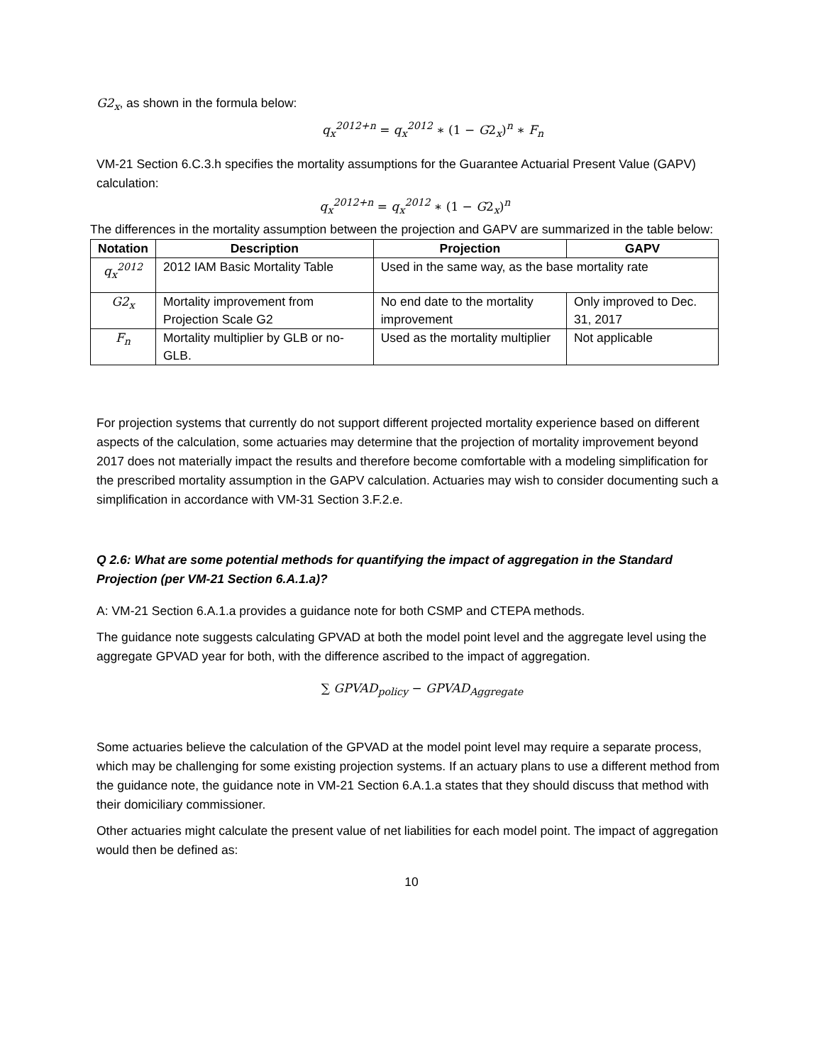G2<sub>x</sub>, as shown in the formula below:
q<sub>x</sub><sup>2012+n</sup> = q<sub>x</sub><sup>2012</sup> ∗ (1 − G2<sub>x</sub>)<sup>n</sup> ∗ F<sub>n</sub>
VM-21 Section 6.C.3.h specifies the mortality assumptions for the Guarantee Actuarial Present Value (GAPV) calculation:
q<sub>x</sub><sup>2012+n</sup> = q<sub>x</sub><sup>2012</sup> ∗ (1 − G2<sub>x</sub>)<sup>n</sup>
The differences in the mortality assumption between the projection and GAPV are summarized in the table below:
| Notation | Description | Projection | GAPV |
| --- | --- | --- | --- |
| q<sub>x</sub><sup>2012</sup> | 2012 IAM Basic Mortality Table | Used in the same way, as the base mortality rate | |
| G2<sub>x</sub> | Mortality improvement from Projection Scale G2 | No end date to the mortality improvement | Only improved to Dec. 31, 2017 |
| F<sub>n</sub> | Mortality multiplier by GLB or no-GLB. | Used as the mortality multiplier | Not applicable |
For projection systems that currently do not support different projected mortality experience based on different aspects of the calculation, some actuaries may determine that the projection of mortality improvement beyond 2017 does not materially impact the results and therefore become comfortable with a modeling simplification for the prescribed mortality assumption in the GAPV calculation. Actuaries may wish to consider documenting such a simplification in accordance with VM-31 Section 3.F.2.e.
Q 2.6: What are some potential methods for quantifying the impact of aggregation in the Standard Projection (per VM-21 Section 6.A.1.a)?
A: VM-21 Section 6.A.1.a provides a guidance note for both CSMP and CTEPA methods.
The guidance note suggests calculating GPVAD at both the model point level and the aggregate level using the aggregate GPVAD year for both, with the difference ascribed to the impact of aggregation.
∑ GPVAD<sub>policy</sub> − GPVAD<sub>Aggregate</sub>
Some actuaries believe the calculation of the GPVAD at the model point level may require a separate process, which may be challenging for some existing projection systems. If an actuary plans to use a different method from the guidance note, the guidance note in VM-21 Section 6.A.1.a states that they should discuss that method with their domiciliary commissioner.
Other actuaries might calculate the present value of net liabilities for each model point. The impact of aggregation would then be defined as:
10